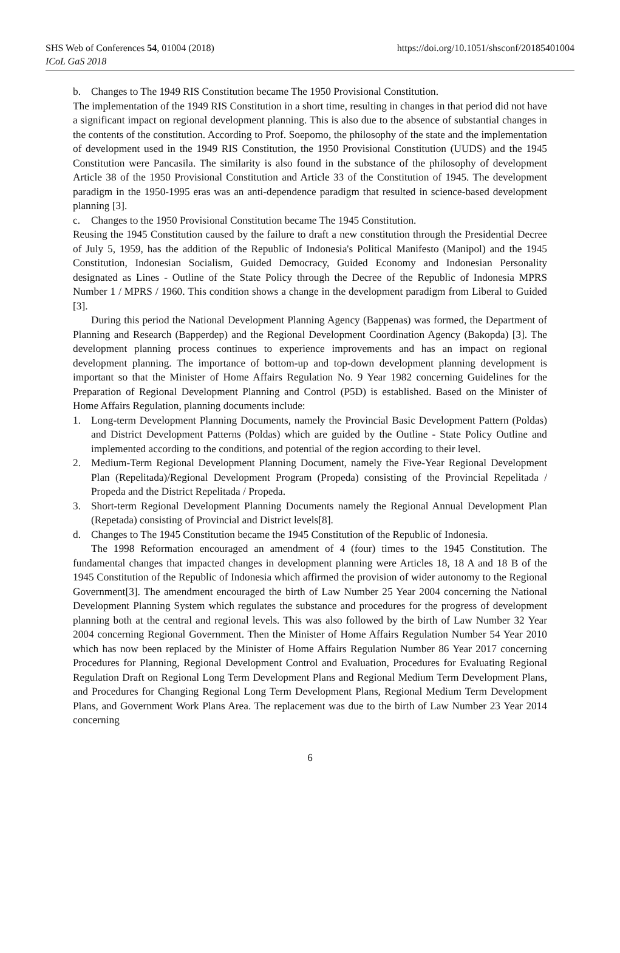SHS Web of Conferences 54, 01004 (2018)
ICoL GaS 2018
https://doi.org/10.1051/shsconf/20185401004
b. Changes to The 1949 RIS Constitution became The 1950 Provisional Constitution.
The implementation of the 1949 RIS Constitution in a short time, resulting in changes in that period did not have a significant impact on regional development planning. This is also due to the absence of substantial changes in the contents of the constitution. According to Prof. Soepomo, the philosophy of the state and the implementation of development used in the 1949 RIS Constitution, the 1950 Provisional Constitution (UUDS) and the 1945 Constitution were Pancasila. The similarity is also found in the substance of the philosophy of development Article 38 of the 1950 Provisional Constitution and Article 33 of the Constitution of 1945. The development paradigm in the 1950-1995 eras was an anti-dependence paradigm that resulted in science-based development planning [3].
c. Changes to the 1950 Provisional Constitution became The 1945 Constitution.
Reusing the 1945 Constitution caused by the failure to draft a new constitution through the Presidential Decree of July 5, 1959, has the addition of the Republic of Indonesia's Political Manifesto (Manipol) and the 1945 Constitution, Indonesian Socialism, Guided Democracy, Guided Economy and Indonesian Personality designated as Lines - Outline of the State Policy through the Decree of the Republic of Indonesia MPRS Number 1 / MPRS / 1960. This condition shows a change in the development paradigm from Liberal to Guided [3].
During this period the National Development Planning Agency (Bappenas) was formed, the Department of Planning and Research (Bapperdep) and the Regional Development Coordination Agency (Bakopda) [3]. The development planning process continues to experience improvements and has an impact on regional development planning. The importance of bottom-up and top-down development planning development is important so that the Minister of Home Affairs Regulation No. 9 Year 1982 concerning Guidelines for the Preparation of Regional Development Planning and Control (P5D) is established. Based on the Minister of Home Affairs Regulation, planning documents include:
1. Long-term Development Planning Documents, namely the Provincial Basic Development Pattern (Poldas) and District Development Patterns (Poldas) which are guided by the Outline - State Policy Outline and implemented according to the conditions, and potential of the region according to their level.
2. Medium-Term Regional Development Planning Document, namely the Five-Year Regional Development Plan (Repelitada)/Regional Development Program (Propeda) consisting of the Provincial Repelitada / Propeda and the District Repelitada / Propeda.
3. Short-term Regional Development Planning Documents namely the Regional Annual Development Plan (Repetada) consisting of Provincial and District levels[8].
d. Changes to The 1945 Constitution became the 1945 Constitution of the Republic of Indonesia.
The 1998 Reformation encouraged an amendment of 4 (four) times to the 1945 Constitution. The fundamental changes that impacted changes in development planning were Articles 18, 18 A and 18 B of the 1945 Constitution of the Republic of Indonesia which affirmed the provision of wider autonomy to the Regional Government[3]. The amendment encouraged the birth of Law Number 25 Year 2004 concerning the National Development Planning System which regulates the substance and procedures for the progress of development planning both at the central and regional levels. This was also followed by the birth of Law Number 32 Year 2004 concerning Regional Government. Then the Minister of Home Affairs Regulation Number 54 Year 2010 which has now been replaced by the Minister of Home Affairs Regulation Number 86 Year 2017 concerning Procedures for Planning, Regional Development Control and Evaluation, Procedures for Evaluating Regional Regulation Draft on Regional Long Term Development Plans and Regional Medium Term Development Plans, and Procedures for Changing Regional Long Term Development Plans, Regional Medium Term Development Plans, and Government Work Plans Area. The replacement was due to the birth of Law Number 23 Year 2014 concerning
6